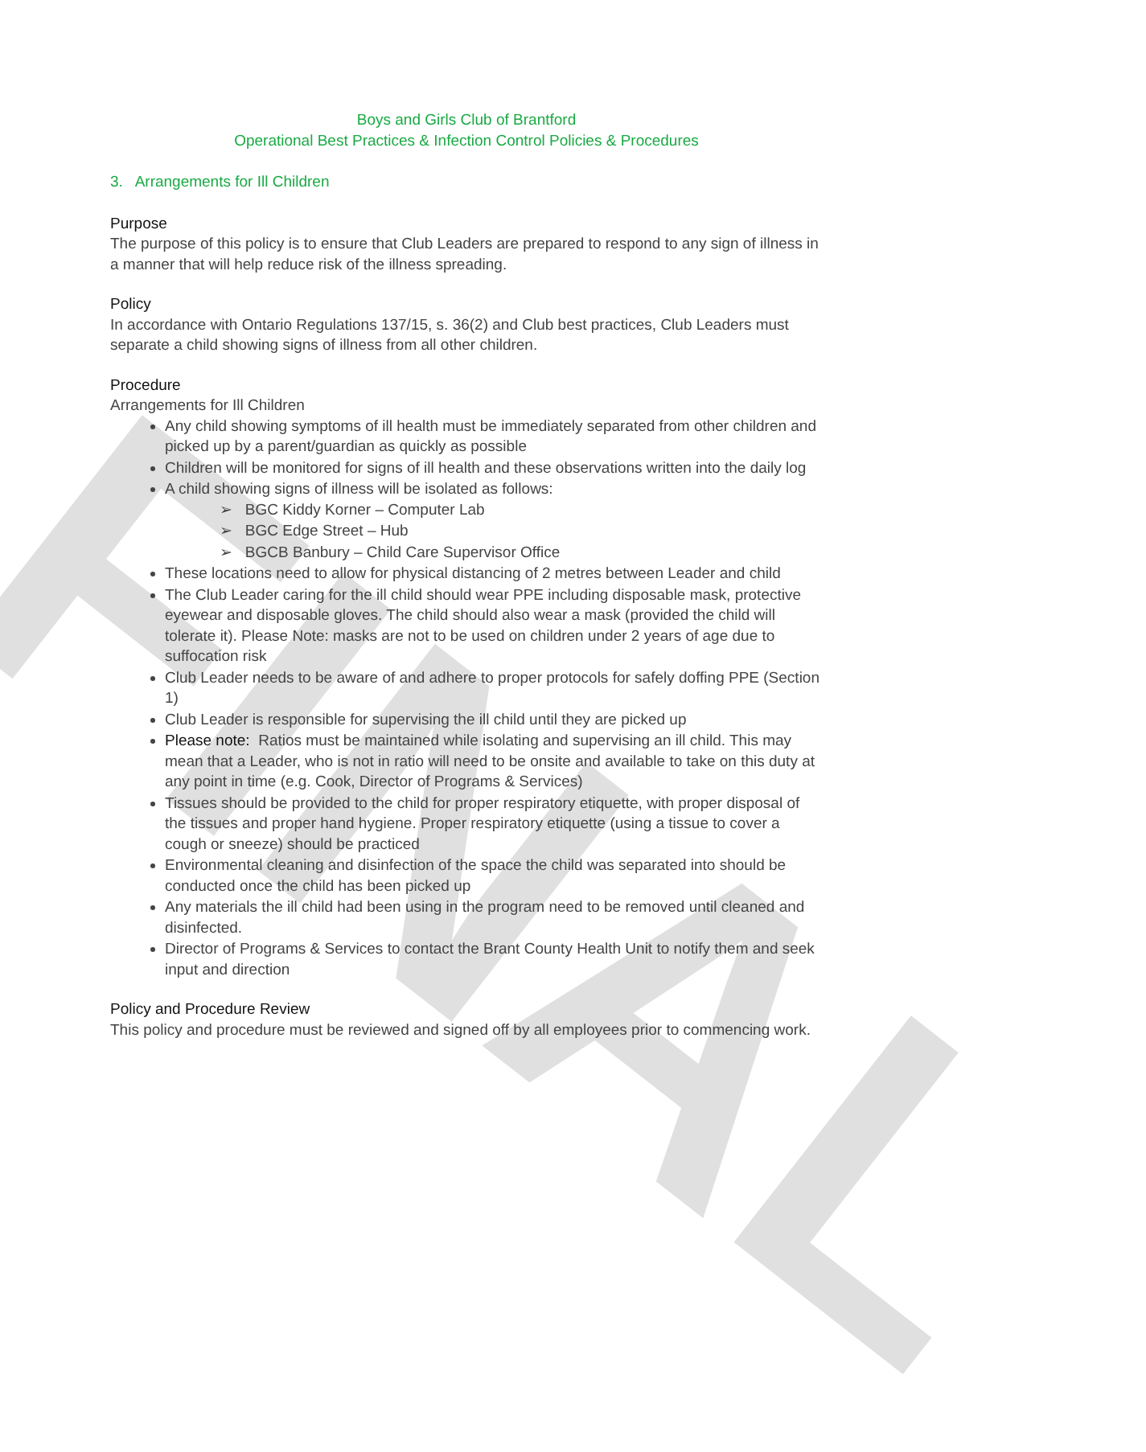FINAL
Boys and Girls Club of Brantford
Operational Best Practices & Infection Control Policies & Procedures
3. Arrangements for Ill Children
Purpose
The purpose of this policy is to ensure that Club Leaders are prepared to respond to any sign of illness in a manner that will help reduce risk of the illness spreading.
Policy
In accordance with Ontario Regulations 137/15, s. 36(2) and Club best practices, Club Leaders must separate a child showing signs of illness from all other children.
Procedure
Arrangements for Ill Children
Any child showing symptoms of ill health must be immediately separated from other children and picked up by a parent/guardian as quickly as possible
Children will be monitored for signs of ill health and these observations written into the daily log
A child showing signs of illness will be isolated as follows:
➢ BGC Kiddy Korner – Computer Lab
➢ BGC Edge Street – Hub
➢ BGCB Banbury – Child Care Supervisor Office
These locations need to allow for physical distancing of 2 metres between Leader and child
The Club Leader caring for the ill child should wear PPE including disposable mask, protective eyewear and disposable gloves. The child should also wear a mask (provided the child will tolerate it). Please Note: masks are not to be used on children under 2 years of age due to suffocation risk
Club Leader needs to be aware of and adhere to proper protocols for safely doffing PPE (Section 1)
Club Leader is responsible for supervising the ill child until they are picked up
Please note: Ratios must be maintained while isolating and supervising an ill child. This may mean that a Leader, who is not in ratio will need to be onsite and available to take on this duty at any point in time (e.g. Cook, Director of Programs & Services)
Tissues should be provided to the child for proper respiratory etiquette, with proper disposal of the tissues and proper hand hygiene. Proper respiratory etiquette (using a tissue to cover a cough or sneeze) should be practiced
Environmental cleaning and disinfection of the space the child was separated into should be conducted once the child has been picked up
Any materials the ill child had been using in the program need to be removed until cleaned and disinfected.
Director of Programs & Services to contact the Brant County Health Unit to notify them and seek input and direction
Policy and Procedure Review
This policy and procedure must be reviewed and signed off by all employees prior to commencing work.